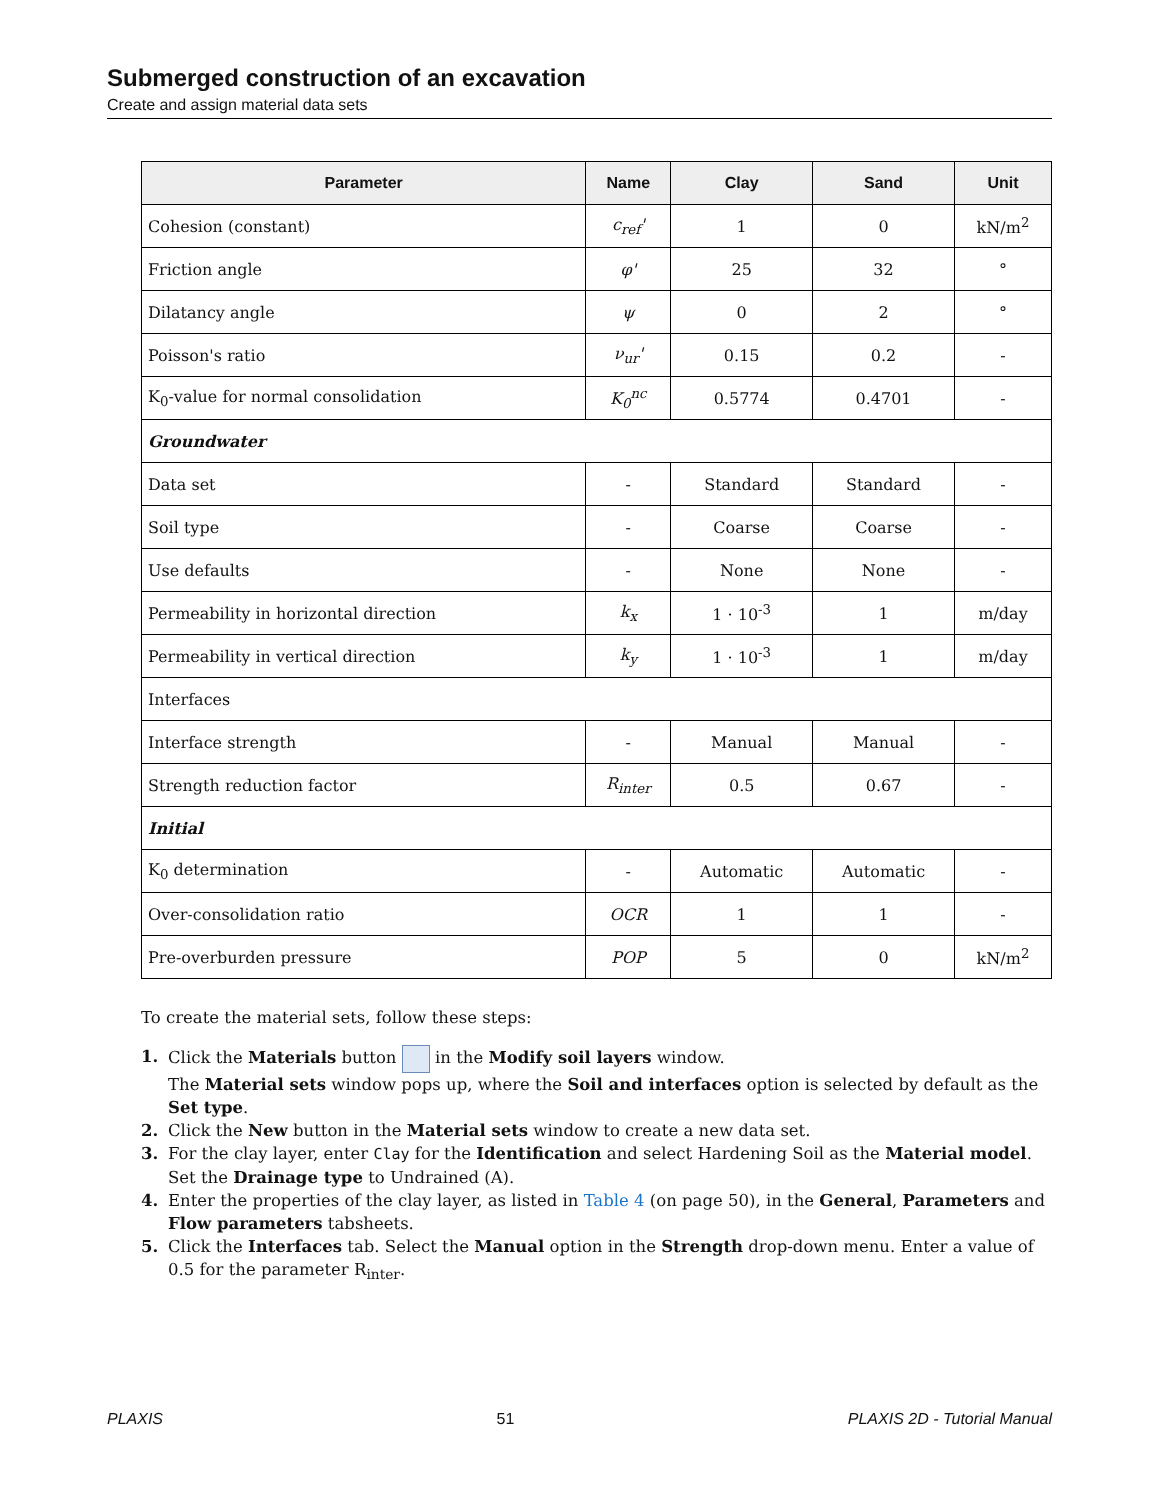Submerged construction of an excavation
Create and assign material data sets
| Parameter | Name | Clay | Sand | Unit |
| --- | --- | --- | --- | --- |
| Cohesion (constant) | c<sub>ref</sub>' | 1 | 0 | kN/m<sup>2</sup> |
| Friction angle | φ' | 25 | 32 | ° |
| Dilatancy angle | ψ | 0 | 2 | ° |
| Poisson's ratio | ν<sub>ur</sub>' | 0.15 | 0.2 | - |
| K<sub>0</sub>-value for normal consolidation | K<sub>0</sub><sup>nc</sup> | 0.5774 | 0.4701 | - |
| Groundwater | | | | |
| Data set | - | Standard | Standard | - |
| Soil type | - | Coarse | Coarse | - |
| Use defaults | - | None | None | - |
| Permeability in horizontal direction | k<sub>x</sub> | 1 · 10<sup>-3</sup> | 1 | m/day |
| Permeability in vertical direction | k<sub>y</sub> | 1 · 10<sup>-3</sup> | 1 | m/day |
| Interfaces | | | | |
| Interface strength | - | Manual | Manual | - |
| Strength reduction factor | R<sub>inter</sub> | 0.5 | 0.67 | - |
| Initial | | | | |
| K<sub>0</sub> determination | - | Automatic | Automatic | - |
| Over-consolidation ratio | OCR | 1 | 1 | - |
| Pre-overburden pressure | POP | 5 | 0 | kN/m<sup>2</sup> |
To create the material sets, follow these steps:
1.
Click the Materials button in the Modify soil layers window.
The Material sets window pops up, where the Soil and interfaces option is selected by default as the Set type.
2.
Click the New button in the Material sets window to create a new data set.
3.
For the clay layer, enter Clay for the Identification and select Hardening Soil as the Material model. Set the Drainage type to Undrained (A).
4.
Enter the properties of the clay layer, as listed in Table 4 (on page 50), in the General, Parameters and Flow parameters tabsheets.
5.
Click the Interfaces tab. Select the Manual option in the Strength drop-down menu. Enter a value of 0.5 for the parameter R<sub>inter</sub>.
PLAXIS 51 PLAXIS 2D - Tutorial Manual